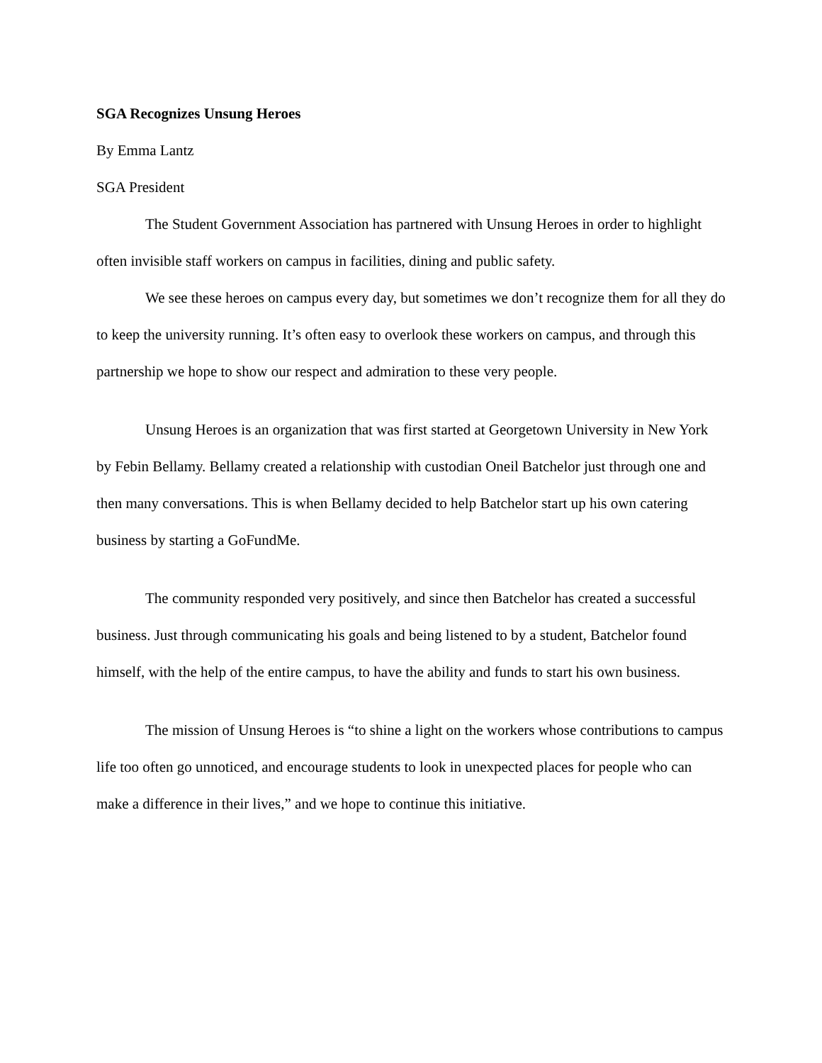SGA Recognizes Unsung Heroes
By Emma Lantz
SGA President
The Student Government Association has partnered with Unsung Heroes in order to highlight often invisible staff workers on campus in facilities, dining and public safety.
We see these heroes on campus every day, but sometimes we don’t recognize them for all they do to keep the university running. It’s often easy to overlook these workers on campus, and through this partnership we hope to show our respect and admiration to these very people.
Unsung Heroes is an organization that was first started at Georgetown University in New York by Febin Bellamy. Bellamy created a relationship with custodian Oneil Batchelor just through one and then many conversations. This is when Bellamy decided to help Batchelor start up his own catering business by starting a GoFundMe.
The community responded very positively, and since then Batchelor has created a successful business. Just through communicating his goals and being listened to by a student, Batchelor found himself, with the help of the entire campus, to have the ability and funds to start his own business.
The mission of Unsung Heroes is “to shine a light on the workers whose contributions to campus life too often go unnoticed, and encourage students to look in unexpected places for people who can make a difference in their lives,” and we hope to continue this initiative.